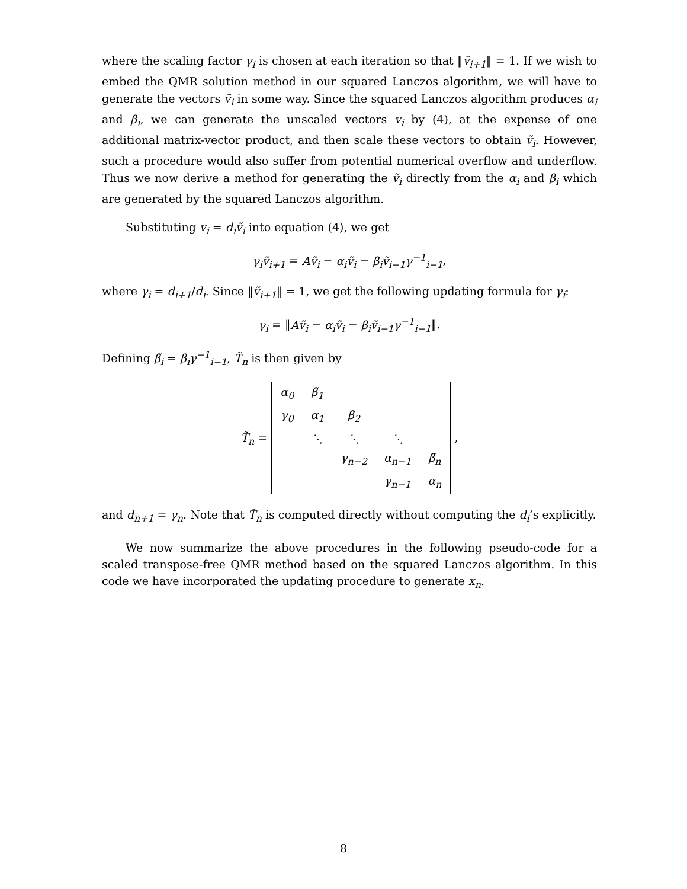where the scaling factor γ<sub>i</sub> is chosen at each iteration so that ‖ṽ<sub>i+1</sub>‖ = 1. If we wish to embed the QMR solution method in our squared Lanczos algorithm, we will have to generate the vectors ṽ<sub>i</sub> in some way. Since the squared Lanczos algorithm produces α<sub>i</sub> and β<sub>i</sub>, we can generate the unscaled vectors v<sub>i</sub> by (4), at the expense of one additional matrix-vector product, and then scale these vectors to obtain ṽ<sub>i</sub>. However, such a procedure would also suffer from potential numerical overflow and underflow. Thus we now derive a method for generating the ṽ<sub>i</sub> directly from the α<sub>i</sub> and β<sub>i</sub> which are generated by the squared Lanczos algorithm.
Substituting v<sub>i</sub> = d<sub>i</sub>ṽ<sub>i</sub> into equation (4), we get
γ<sub>i</sub>ṽ<sub>i+1</sub> = Aṽ<sub>i</sub> − α<sub>i</sub>ṽ<sub>i</sub> − β<sub>i</sub>ṽ<sub>i−1</sub>γ<sup>−1</sup><sub>i−1</sub>,
where γ<sub>i</sub> = d<sub>i+1</sub>/d<sub>i</sub>. Since ‖ṽ<sub>i+1</sub>‖ = 1, we get the following updating formula for γ<sub>i</sub>:
γ<sub>i</sub> = ‖Aṽ<sub>i</sub> − α<sub>i</sub>ṽ<sub>i</sub> − β<sub>i</sub>ṽ<sub>i−1</sub>γ<sup>−1</sup><sub>i−1</sub>‖.
Defining β̃<sub>i</sub> = β<sub>i</sub>γ<sup>−1</sup><sub>i−1</sub>, T̃<sub>n</sub> is then given by
T̃<sub>n</sub> =
| α<sub>0</sub> | β̃<sub>1</sub> | | | |
| γ<sub>0</sub> | α<sub>1</sub> | β̃<sub>2</sub> | | |
| | ⋱ | ⋱ | ⋱ | |
| | | γ<sub>n−2</sub> | α<sub>n−1</sub> | β̃<sub>n</sub> |
| | | | γ<sub>n−1</sub> | α<sub>n</sub> |
,
and d<sub>n+1</sub> = γ<sub>n</sub>. Note that T̃<sub>n</sub> is computed directly without computing the d<sub>i</sub>’s explicitly.
We now summarize the above procedures in the following pseudo-code for a scaled transpose-free QMR method based on the squared Lanczos algorithm. In this code we have incorporated the updating procedure to generate x<sub>n</sub>.
8